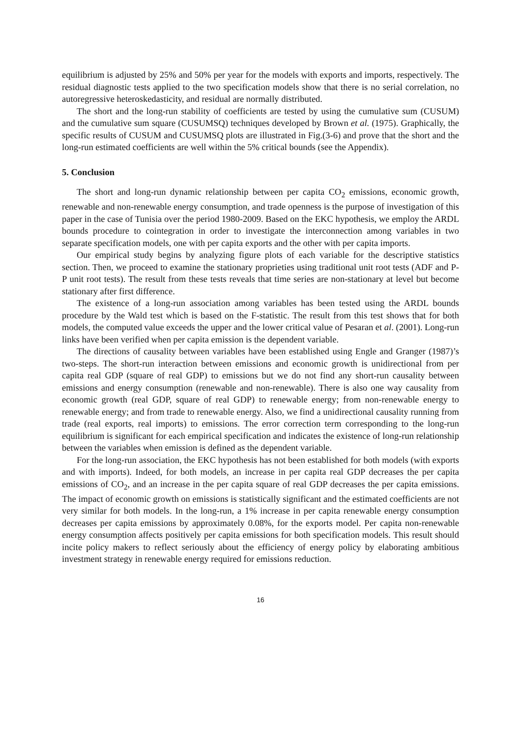equilibrium is adjusted by 25% and 50% per year for the models with exports and imports, respectively. The residual diagnostic tests applied to the two specification models show that there is no serial correlation, no autoregressive heteroskedasticity, and residual are normally distributed.
The short and the long-run stability of coefficients are tested by using the cumulative sum (CUSUM) and the cumulative sum square (CUSUMSQ) techniques developed by Brown et al. (1975). Graphically, the specific results of CUSUM and CUSUMSQ plots are illustrated in Fig.(3-6) and prove that the short and the long-run estimated coefficients are well within the 5% critical bounds (see the Appendix).
5. Conclusion
The short and long-run dynamic relationship between per capita CO<sub>2</sub> emissions, economic growth, renewable and non-renewable energy consumption, and trade openness is the purpose of investigation of this paper in the case of Tunisia over the period 1980-2009. Based on the EKC hypothesis, we employ the ARDL bounds procedure to cointegration in order to investigate the interconnection among variables in two separate specification models, one with per capita exports and the other with per capita imports.
Our empirical study begins by analyzing figure plots of each variable for the descriptive statistics section. Then, we proceed to examine the stationary proprieties using traditional unit root tests (ADF and P-P unit root tests). The result from these tests reveals that time series are non-stationary at level but become stationary after first difference.
The existence of a long-run association among variables has been tested using the ARDL bounds procedure by the Wald test which is based on the F-statistic. The result from this test shows that for both models, the computed value exceeds the upper and the lower critical value of Pesaran et al. (2001). Long-run links have been verified when per capita emission is the dependent variable.
The directions of causality between variables have been established using Engle and Granger (1987)’s two-steps. The short-run interaction between emissions and economic growth is unidirectional from per capita real GDP (square of real GDP) to emissions but we do not find any short-run causality between emissions and energy consumption (renewable and non-renewable). There is also one way causality from economic growth (real GDP, square of real GDP) to renewable energy; from non-renewable energy to renewable energy; and from trade to renewable energy. Also, we find a unidirectional causality running from trade (real exports, real imports) to emissions. The error correction term corresponding to the long-run equilibrium is significant for each empirical specification and indicates the existence of long-run relationship between the variables when emission is defined as the dependent variable.
For the long-run association, the EKC hypothesis has not been established for both models (with exports and with imports). Indeed, for both models, an increase in per capita real GDP decreases the per capita emissions of CO<sub>2</sub>, and an increase in the per capita square of real GDP decreases the per capita emissions. The impact of economic growth on emissions is statistically significant and the estimated coefficients are not very similar for both models. In the long-run, a 1% increase in per capita renewable energy consumption decreases per capita emissions by approximately 0.08%, for the exports model. Per capita non-renewable energy consumption affects positively per capita emissions for both specification models. This result should incite policy makers to reflect seriously about the efficiency of energy policy by elaborating ambitious investment strategy in renewable energy required for emissions reduction.
16